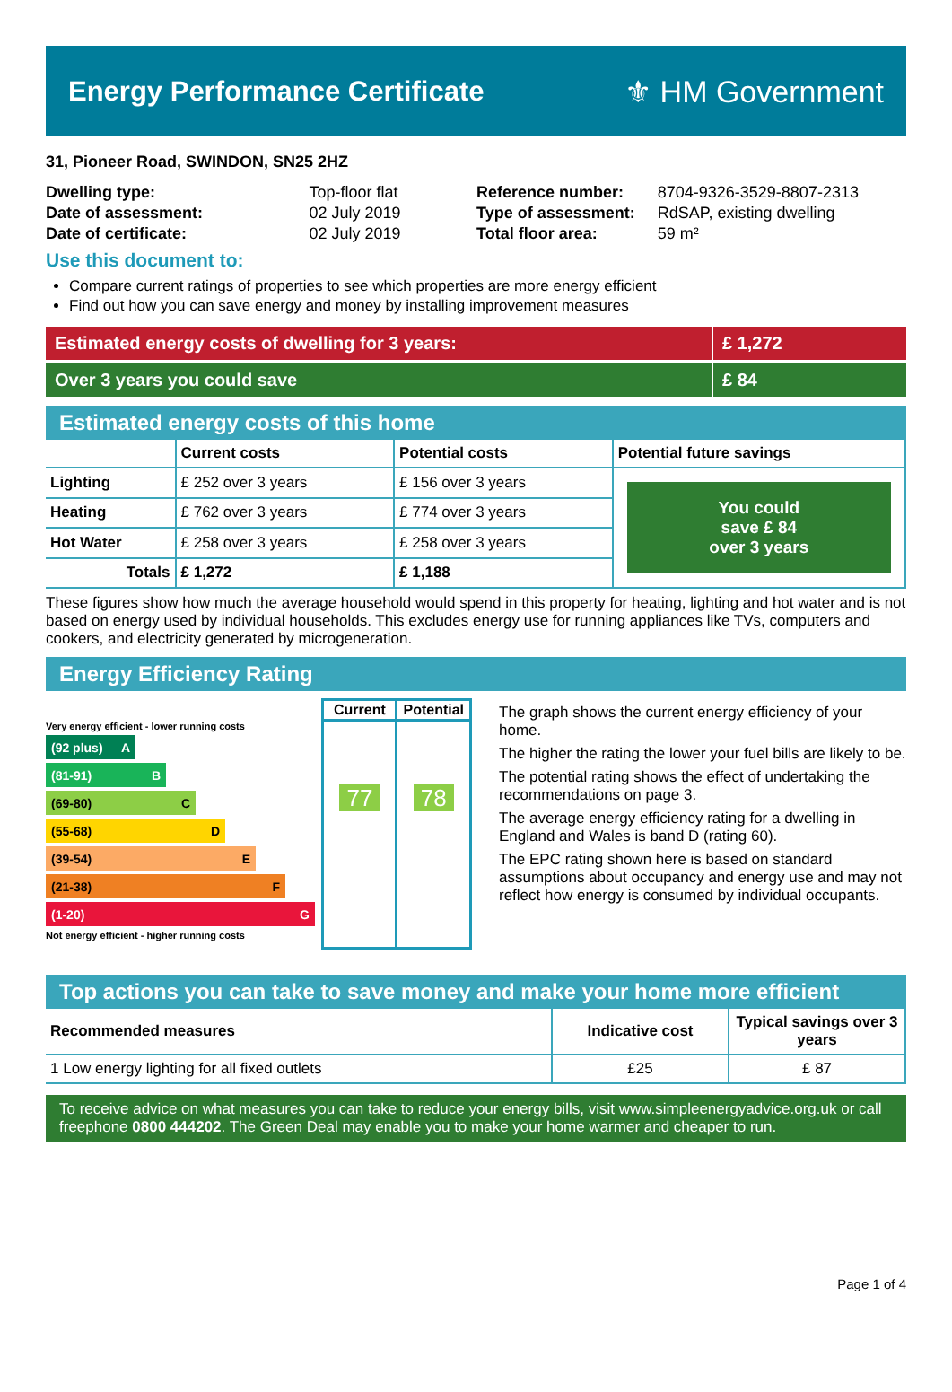Energy Performance Certificate ⚜ HM Government
31, Pioneer Road, SWINDON, SN25 2HZ
| Dwelling type: | Top-floor flat |
| Date of assessment: | 02 July 2019 |
| Date of certificate: | 02 July 2019 |
| Reference number: | 8704-9326-3529-8807-2313 |
| Type of assessment: | RdSAP, existing dwelling |
| Total floor area: | 59 m² |
Use this document to:
Compare current ratings of properties to see which properties are more energy efficient
Find out how you can save energy and money by installing improvement measures
Estimated energy costs of dwelling for 3 years:
£ 1,272
Over 3 years you could save £ 84
Estimated energy costs of this home
| | Current costs | Potential costs | Potential future savings |
| --- | --- | --- | --- |
| Lighting | £ 252 over 3 years | £ 156 over 3 years | You could save £ 84 over 3 years |
| Heating | £ 762 over 3 years | £ 774 over 3 years | |
| Hot Water | £ 258 over 3 years | £ 258 over 3 years | |
| Totals | £ 1,272 | £ 1,188 | |
These figures show how much the average household would spend in this property for heating, lighting and hot water and is not based on energy used by individual households. This excludes energy use for running appliances like TVs, computers and cookers, and electricity generated by microgeneration.
Energy Efficiency Rating
Very energy efficient - lower running costs
(92 plus) A
(81-91) B
(69-80) C
(55-68) D
(39-54) E
(21-38) F
(1-20) G
Not energy efficient - higher running costs
| Current | Potential |
| --- | --- |
| 77 | 78 |
The graph shows the current energy efficiency of your home.
The higher the rating the lower your fuel bills are likely to be.
The potential rating shows the effect of undertaking the recommendations on page 3.
The average energy efficiency rating for a dwelling in England and Wales is band D (rating 60).
The EPC rating shown here is based on standard assumptions about occupancy and energy use and may not reflect how energy is consumed by individual occupants.
Top actions you can take to save money and make your home more efficient
| Recommended measures | Indicative cost | Typical savings over 3 years |
| --- | --- | --- |
| 1 Low energy lighting for all fixed outlets | £25 | £ 87 |
To receive advice on what measures you can take to reduce your energy bills, visit www.simpleenergyadvice.org.uk or call freephone 0800 444202. The Green Deal may enable you to make your home warmer and cheaper to run.
Page 1 of 4